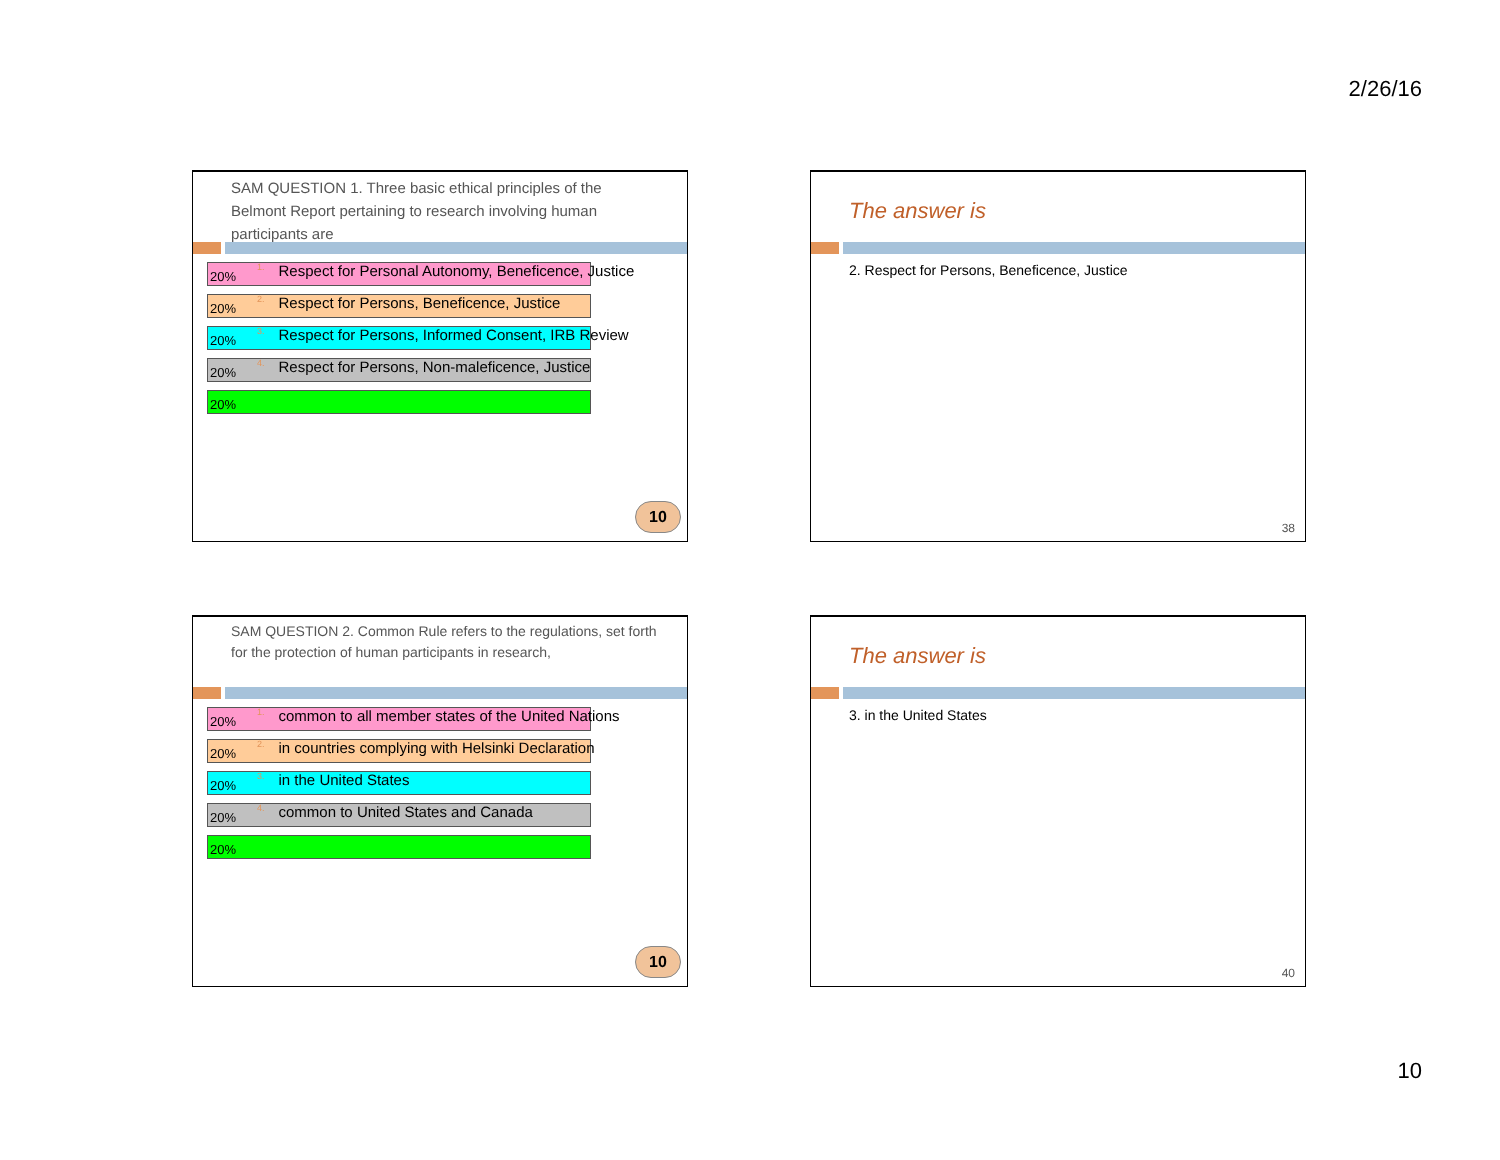2/26/16
SAM QUESTION 1. Three basic ethical principles of the Belmont Report pertaining to research involving human participants are
20%
<sup>1.</sup> Respect for Personal Autonomy, Beneficence, Justice
20%
<sup>2.</sup> Respect for Persons, Beneficence, Justice
20%
<sup>3.</sup> Respect for Persons, Informed Consent, IRB Review
20%
<sup>4.</sup> Respect for Persons, Non-maleficence, Justice
20%
10
The answer is
2. Respect for Persons, Beneficence, Justice
38
SAM QUESTION 2. Common Rule refers to the regulations, set forth for the protection of human participants in research,
20%
<sup>1.</sup> common to all member states of the United Nations
20%
<sup>2.</sup> in countries complying with Helsinki Declaration
20% <sup>3.</sup> in the United States
20%
<sup>4.</sup> common to United States and Canada
20%
10
The answer is
3. in the United States
40
10